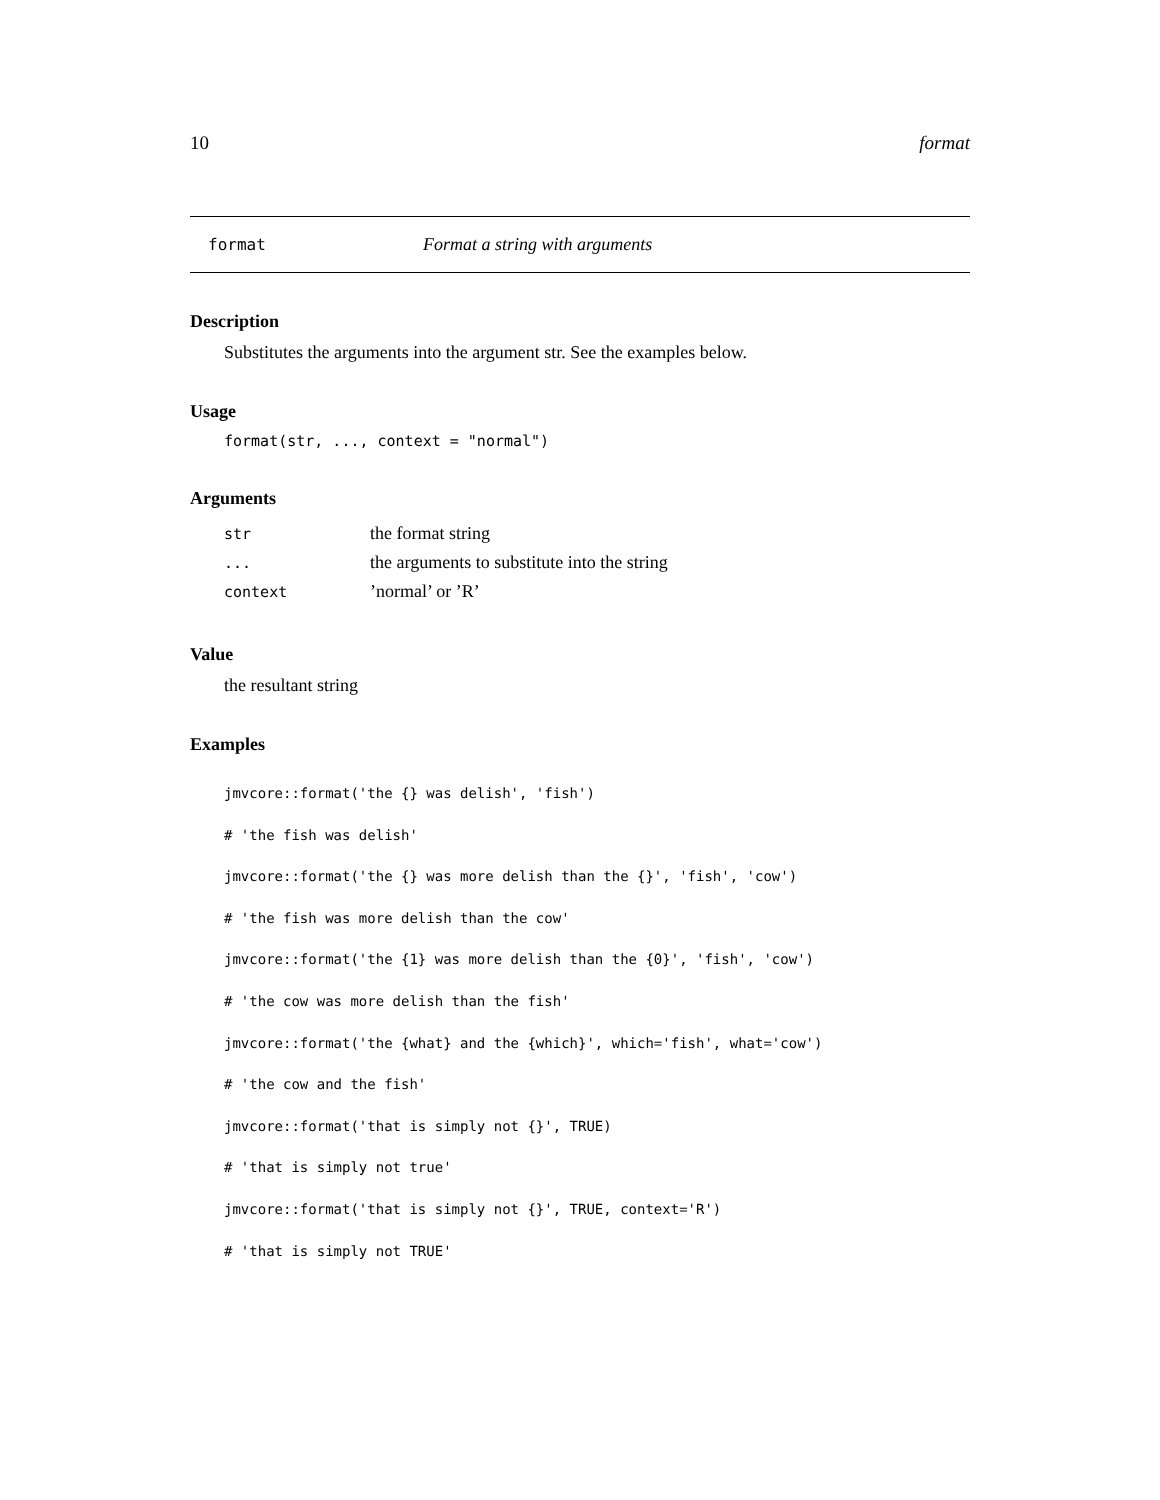10 format
format Format a string with arguments
Description
Substitutes the arguments into the argument str. See the examples below.
Usage
format(str, ..., context = "normal")
Arguments
| str | the format string |
| ... | the arguments to substitute into the string |
| context | ’normal’ or ’R’ |
Value
the resultant string
Examples
jmvcore::format('the {} was delish', 'fish')
# 'the fish was delish'
jmvcore::format('the {} was more delish than the {}', 'fish', 'cow')
# 'the fish was more delish than the cow'
jmvcore::format('the {1} was more delish than the {0}', 'fish', 'cow')
# 'the cow was more delish than the fish'
jmvcore::format('the {what} and the {which}', which='fish', what='cow')
# 'the cow and the fish'
jmvcore::format('that is simply not {}', TRUE)
# 'that is simply not true'
jmvcore::format('that is simply not {}', TRUE, context='R')
# 'that is simply not TRUE'